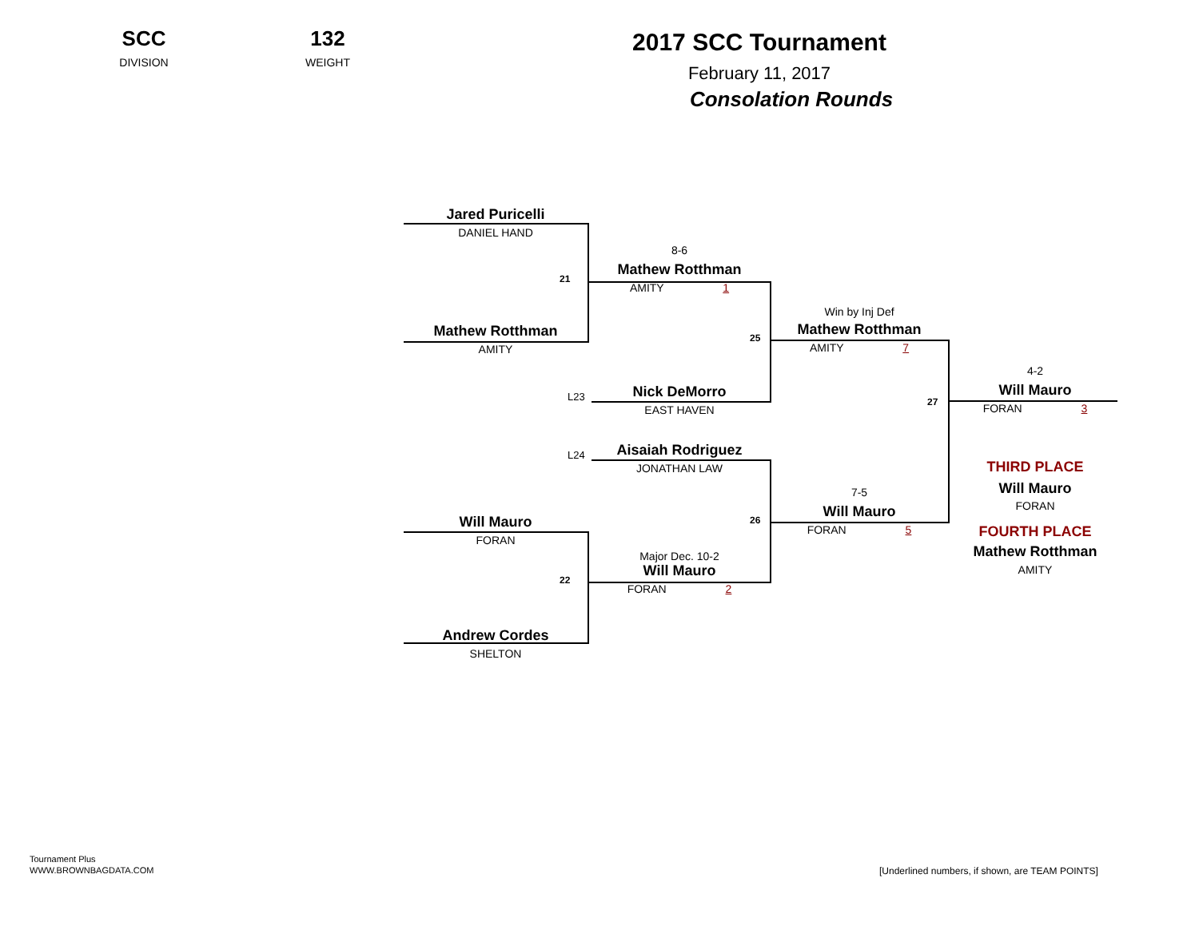SCC
DIVISION
132
WEIGHT
2017 SCC Tournament
February 11, 2017
Consolation Rounds
Jared Puricelli
DANIEL HAND
Mathew Rotthman
AMITY
21
8-6
Mathew Rotthman
AMITY 1
25
L23
Nick DeMorro
EAST HAVEN
Win by Inj Def
Mathew Rotthman
AMITY 7
27
4-2
Will Mauro
FORAN 3
L24
Aisaiah Rodriguez
JONATHAN LAW
26
7-5
Will Mauro
FORAN 5
Will Mauro
FORAN
22
Major Dec. 10-2
Will Mauro
FORAN 2
Andrew Cordes
SHELTON
THIRD PLACE
Will Mauro
FORAN
FOURTH PLACE
Mathew Rotthman
AMITY
Tournament Plus
WWW.BROWNBAGDATA.COM
[Underlined numbers, if shown, are TEAM POINTS]